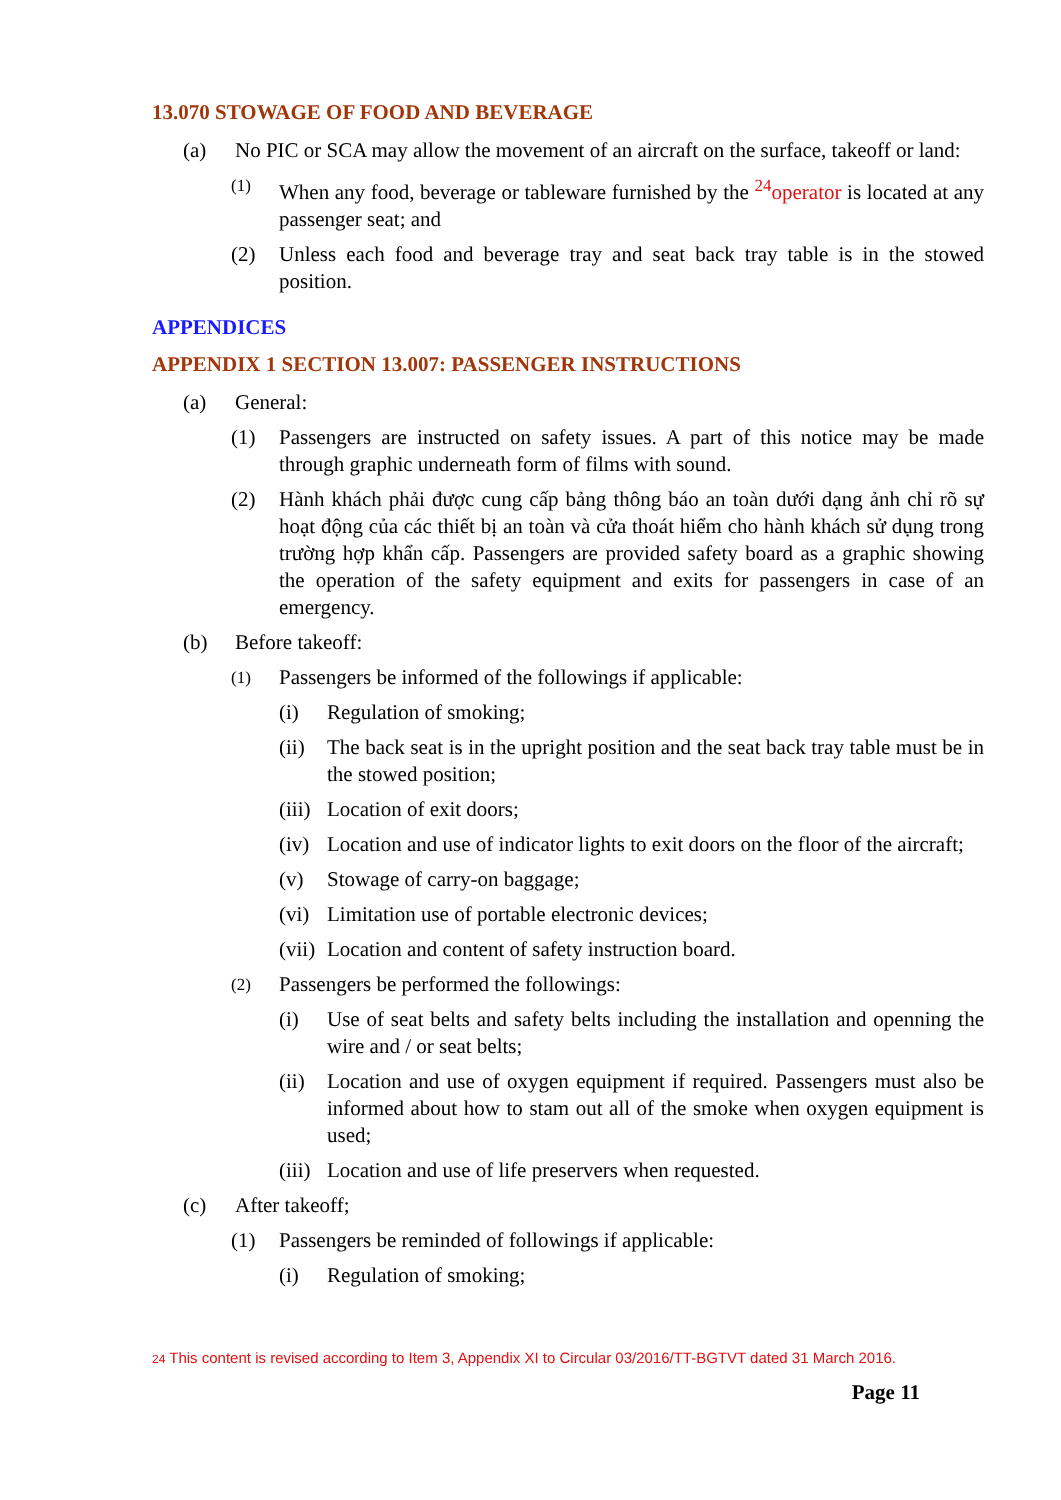13.070 STOWAGE OF FOOD AND BEVERAGE
(a) No PIC or SCA may allow the movement of an aircraft on the surface, takeoff or land:
(1) When any food, beverage or tableware furnished by the <sup>24</sup>operator is located at any passenger seat; and
(2) Unless each food and beverage tray and seat back tray table is in the stowed position.
APPENDICES
APPENDIX 1 SECTION 13.007: PASSENGER INSTRUCTIONS
(a) General:
(1) Passengers are instructed on safety issues. A part of this notice may be made through graphic underneath form of films with sound.
(2) Hành khách phải được cung cấp bảng thông báo an toàn dưới dạng ảnh chỉ rõ sự hoạt động của các thiết bị an toàn và cửa thoát hiểm cho hành khách sử dụng trong trường hợp khẩn cấp. Passengers are provided safety board as a graphic showing the operation of the safety equipment and exits for passengers in case of an emergency.
(b) Before takeoff:
(1) Passengers be informed of the followings if applicable:
(i) Regulation of smoking;
(ii) The back seat is in the upright position and the seat back tray table must be in the stowed position;
(iii) Location of exit doors;
(iv) Location and use of indicator lights to exit doors on the floor of the aircraft;
(v) Stowage of carry-on baggage;
(vi) Limitation use of portable electronic devices;
(vii) Location and content of safety instruction board.
(2) Passengers be performed the followings:
(i) Use of seat belts and safety belts including the installation and openning the wire and / or seat belts;
(ii) Location and use of oxygen equipment if required. Passengers must also be informed about how to stam out all of the smoke when oxygen equipment is used;
(iii) Location and use of life preservers when requested.
(c) After takeoff;
(1) Passengers be reminded of followings if applicable:
(i) Regulation of smoking;
24 This content is revised according to Item 3, Appendix XI to Circular 03/2016/TT-BGTVT dated 31 March 2016.
Page 11